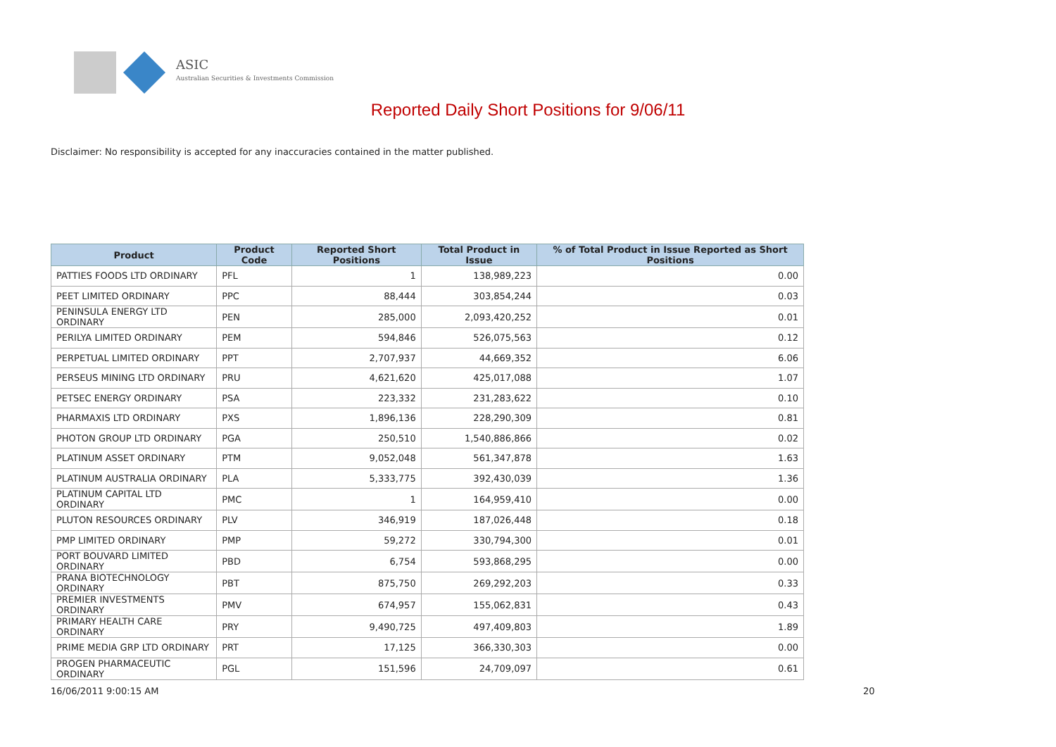ASIC
Australian Securities & Investments Commission
Reported Daily Short Positions for 9/06/11
Disclaimer: No responsibility is accepted for any inaccuracies contained in the matter published.
| Product | Product Code | Reported Short Positions | Total Product in Issue | % of Total Product in Issue Reported as Short Positions |
| --- | --- | --- | --- | --- |
| PATTIES FOODS LTD ORDINARY | PFL | 1 | 138,989,223 | 0.00 |
| PEET LIMITED ORDINARY | PPC | 88,444 | 303,854,244 | 0.03 |
| PENINSULA ENERGY LTD ORDINARY | PEN | 285,000 | 2,093,420,252 | 0.01 |
| PERILYA LIMITED ORDINARY | PEM | 594,846 | 526,075,563 | 0.12 |
| PERPETUAL LIMITED ORDINARY | PPT | 2,707,937 | 44,669,352 | 6.06 |
| PERSEUS MINING LTD ORDINARY | PRU | 4,621,620 | 425,017,088 | 1.07 |
| PETSEC ENERGY ORDINARY | PSA | 223,332 | 231,283,622 | 0.10 |
| PHARMAXIS LTD ORDINARY | PXS | 1,896,136 | 228,290,309 | 0.81 |
| PHOTON GROUP LTD ORDINARY | PGA | 250,510 | 1,540,886,866 | 0.02 |
| PLATINUM ASSET ORDINARY | PTM | 9,052,048 | 561,347,878 | 1.63 |
| PLATINUM AUSTRALIA ORDINARY | PLA | 5,333,775 | 392,430,039 | 1.36 |
| PLATINUM CAPITAL LTD ORDINARY | PMC | 1 | 164,959,410 | 0.00 |
| PLUTON RESOURCES ORDINARY | PLV | 346,919 | 187,026,448 | 0.18 |
| PMP LIMITED ORDINARY | PMP | 59,272 | 330,794,300 | 0.01 |
| PORT BOUVARD LIMITED ORDINARY | PBD | 6,754 | 593,868,295 | 0.00 |
| PRANA BIOTECHNOLOGY ORDINARY | PBT | 875,750 | 269,292,203 | 0.33 |
| PREMIER INVESTMENTS ORDINARY | PMV | 674,957 | 155,062,831 | 0.43 |
| PRIMARY HEALTH CARE ORDINARY | PRY | 9,490,725 | 497,409,803 | 1.89 |
| PRIME MEDIA GRP LTD ORDINARY | PRT | 17,125 | 366,330,303 | 0.00 |
| PROGEN PHARMACEUTIC ORDINARY | PGL | 151,596 | 24,709,097 | 0.61 |
16/06/2011 9:00:15 AM 20